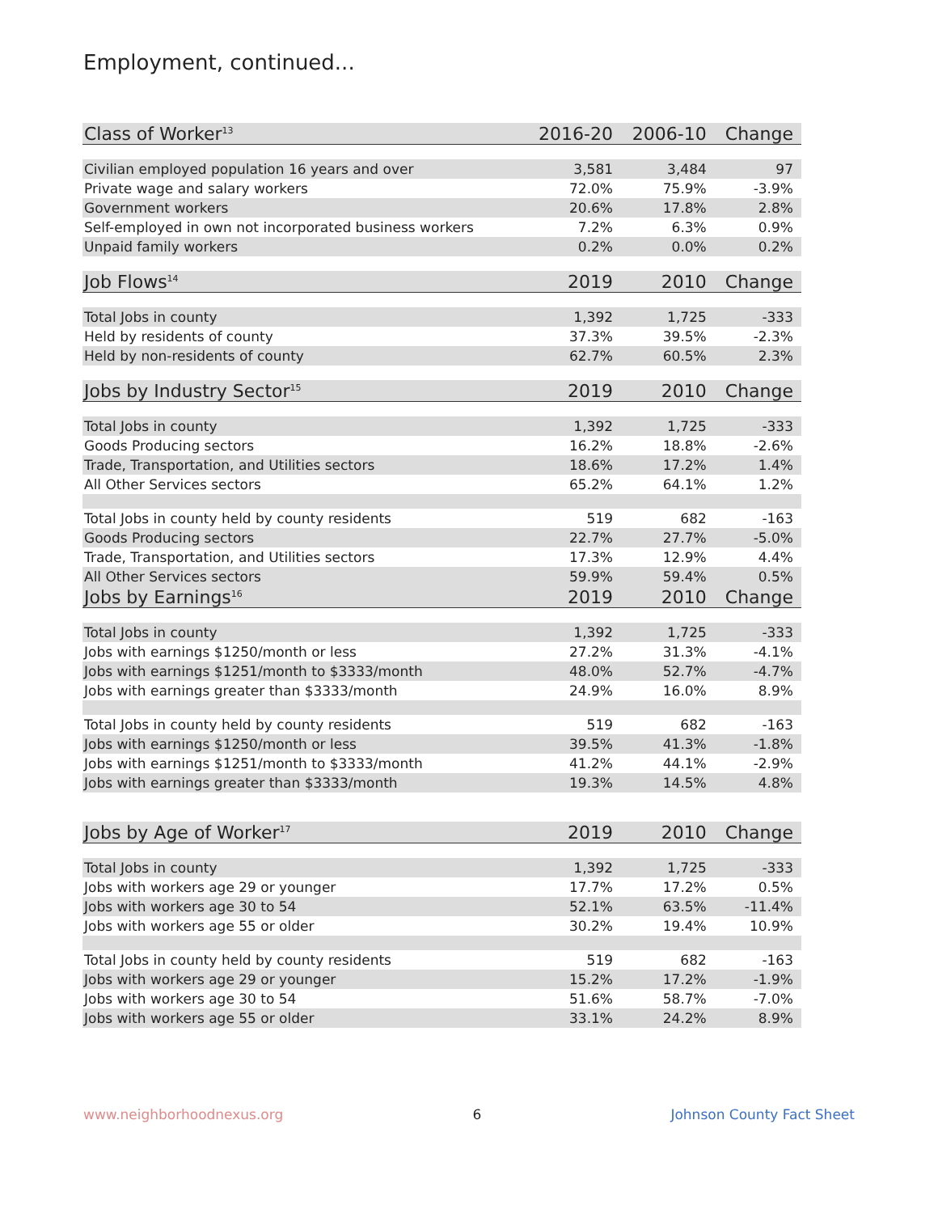Employment, continued...
| Class of Worker<sup>13</sup> | 2016-20 | 2006-10 | Change |
| Civilian employed population 16 years and over | 3,581 | 3,484 | 97 |
| Private wage and salary workers | 72.0% | 75.9% | -3.9% |
| Government workers | 20.6% | 17.8% | 2.8% |
| Self-employed in own not incorporated business workers | 7.2% | 6.3% | 0.9% |
| Unpaid family workers | 0.2% | 0.0% | 0.2% |
| Job Flows<sup>14</sup> | 2019 | 2010 | Change |
| Total Jobs in county | 1,392 | 1,725 | -333 |
| Held by residents of county | 37.3% | 39.5% | -2.3% |
| Held by non-residents of county | 62.7% | 60.5% | 2.3% |
| Jobs by Industry Sector<sup>15</sup> | 2019 | 2010 | Change |
| Total Jobs in county | 1,392 | 1,725 | -333 |
| Goods Producing sectors | 16.2% | 18.8% | -2.6% |
| Trade, Transportation, and Utilities sectors | 18.6% | 17.2% | 1.4% |
| All Other Services sectors | 65.2% | 64.1% | 1.2% |
| Total Jobs in county held by county residents | 519 | 682 | -163 |
| Goods Producing sectors | 22.7% | 27.7% | -5.0% |
| Trade, Transportation, and Utilities sectors | 17.3% | 12.9% | 4.4% |
| All Other Services sectors | 59.9% | 59.4% | 0.5% |
| Jobs by Earnings<sup>16</sup> | 2019 | 2010 | Change |
| Total Jobs in county | 1,392 | 1,725 | -333 |
| Jobs with earnings $1250/month or less | 27.2% | 31.3% | -4.1% |
| Jobs with earnings $1251/month to $3333/month | 48.0% | 52.7% | -4.7% |
| Jobs with earnings greater than $3333/month | 24.9% | 16.0% | 8.9% |
| Total Jobs in county held by county residents | 519 | 682 | -163 |
| Jobs with earnings $1250/month or less | 39.5% | 41.3% | -1.8% |
| Jobs with earnings $1251/month to $3333/month | 41.2% | 44.1% | -2.9% |
| Jobs with earnings greater than $3333/month | 19.3% | 14.5% | 4.8% |
| Jobs by Age of Worker<sup>17</sup> | 2019 | 2010 | Change |
| Total Jobs in county | 1,392 | 1,725 | -333 |
| Jobs with workers age 29 or younger | 17.7% | 17.2% | 0.5% |
| Jobs with workers age 30 to 54 | 52.1% | 63.5% | -11.4% |
| Jobs with workers age 55 or older | 30.2% | 19.4% | 10.9% |
| Total Jobs in county held by county residents | 519 | 682 | -163 |
| Jobs with workers age 29 or younger | 15.2% | 17.2% | -1.9% |
| Jobs with workers age 30 to 54 | 51.6% | 58.7% | -7.0% |
| Jobs with workers age 55 or older | 33.1% | 24.2% | 8.9% |
www.neighborhoodnexus.org 6 Johnson County Fact Sheet